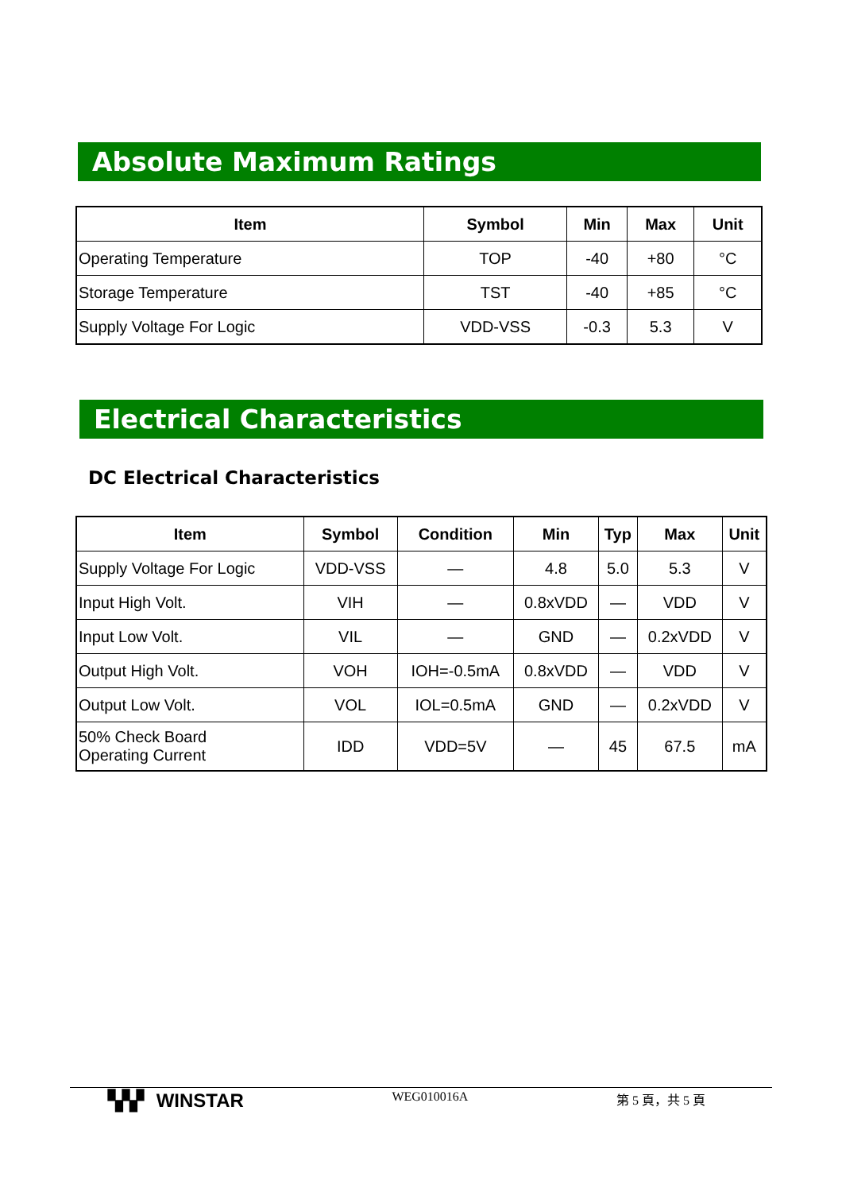Absolute Maximum Ratings
| Item | Symbol | Min | Max | Unit |
| --- | --- | --- | --- | --- |
| Operating Temperature | TOP | -40 | +80 | °C |
| Storage Temperature | TST | -40 | +85 | °C |
| Supply Voltage For Logic | VDD-VSS | -0.3 | 5.3 | V |
Electrical Characteristics
DC Electrical Characteristics
| Item | Symbol | Condition | Min | Typ | Max | Unit |
| --- | --- | --- | --- | --- | --- | --- |
| Supply Voltage For Logic | VDD-VSS | — | 4.8 | 5.0 | 5.3 | V |
| Input High Volt. | VIH | — | 0.8xVDD | — | VDD | V |
| Input Low Volt. | VIL | — | GND | — | 0.2xVDD | V |
| Output High Volt. | VOH | IOH=-0.5mA | 0.8xVDD | — | VDD | V |
| Output Low Volt. | VOL | IOL=0.5mA | GND | — | 0.2xVDD | V |
| 50% Check Board Operating Current | IDD | VDD=5V | — | 45 | 67.5 | mA |
▚▚▘ WINSTAR WEG010016A 第 5 頁，共 5 頁